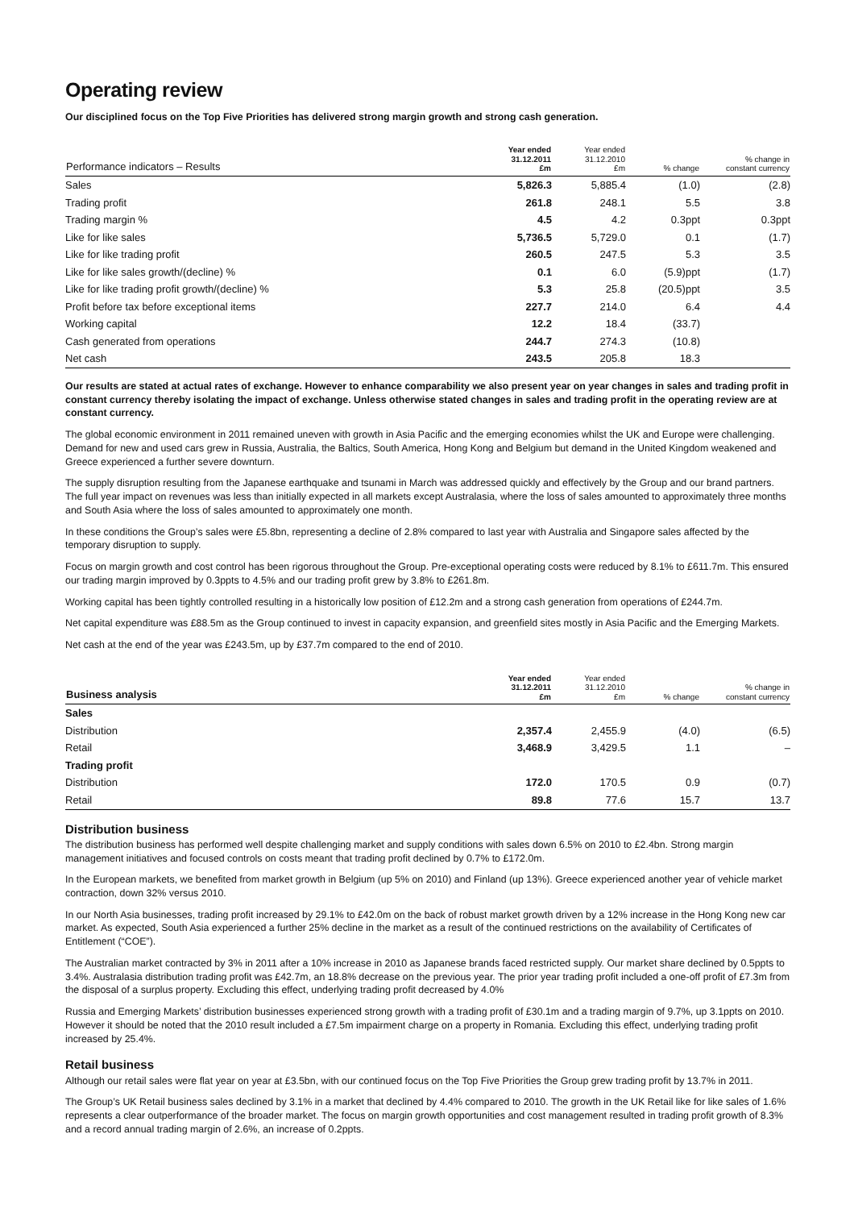Operating review
Our disciplined focus on the Top Five Priorities has delivered strong margin growth and strong cash generation.
| Performance indicators – Results | Year ended 31.12.2011 £m | Year ended 31.12.2010 £m | % change | % change in constant currency |
| --- | --- | --- | --- | --- |
| Sales | 5,826.3 | 5,885.4 | (1.0) | (2.8) |
| Trading profit | 261.8 | 248.1 | 5.5 | 3.8 |
| Trading margin % | 4.5 | 4.2 | 0.3ppt | 0.3ppt |
| Like for like sales | 5,736.5 | 5,729.0 | 0.1 | (1.7) |
| Like for like trading profit | 260.5 | 247.5 | 5.3 | 3.5 |
| Like for like sales growth/(decline) % | 0.1 | 6.0 | (5.9)ppt | (1.7) |
| Like for like trading profit growth/(decline) % | 5.3 | 25.8 | (20.5)ppt | 3.5 |
| Profit before tax before exceptional items | 227.7 | 214.0 | 6.4 | 4.4 |
| Working capital | 12.2 | 18.4 | (33.7) | |
| Cash generated from operations | 244.7 | 274.3 | (10.8) | |
| Net cash | 243.5 | 205.8 | 18.3 | |
Our results are stated at actual rates of exchange. However to enhance comparability we also present year on year changes in sales and trading profit in constant currency thereby isolating the impact of exchange. Unless otherwise stated changes in sales and trading profit in the operating review are at constant currency.
The global economic environment in 2011 remained uneven with growth in Asia Pacific and the emerging economies whilst the UK and Europe were challenging. Demand for new and used cars grew in Russia, Australia, the Baltics, South America, Hong Kong and Belgium but demand in the United Kingdom weakened and Greece experienced a further severe downturn.
The supply disruption resulting from the Japanese earthquake and tsunami in March was addressed quickly and effectively by the Group and our brand partners. The full year impact on revenues was less than initially expected in all markets except Australasia, where the loss of sales amounted to approximately three months and South Asia where the loss of sales amounted to approximately one month.
In these conditions the Group’s sales were £5.8bn, representing a decline of 2.8% compared to last year with Australia and Singapore sales affected by the temporary disruption to supply.
Focus on margin growth and cost control has been rigorous throughout the Group. Pre-exceptional operating costs were reduced by 8.1% to £611.7m. This ensured our trading margin improved by 0.3ppts to 4.5% and our trading profit grew by 3.8% to £261.8m.
Working capital has been tightly controlled resulting in a historically low position of £12.2m and a strong cash generation from operations of £244.7m.
Net capital expenditure was £88.5m as the Group continued to invest in capacity expansion, and greenfield sites mostly in Asia Pacific and the Emerging Markets.
Net cash at the end of the year was £243.5m, up by £37.7m compared to the end of 2010.
| Business analysis | Year ended 31.12.2011 £m | Year ended 31.12.2010 £m | % change | % change in constant currency |
| --- | --- | --- | --- | --- |
| Sales | | | | |
| Distribution | 2,357.4 | 2,455.9 | (4.0) | (6.5) |
| Retail | 3,468.9 | 3,429.5 | 1.1 | – |
| Trading profit | | | | |
| Distribution | 172.0 | 170.5 | 0.9 | (0.7) |
| Retail | 89.8 | 77.6 | 15.7 | 13.7 |
Distribution business
The distribution business has performed well despite challenging market and supply conditions with sales down 6.5% on 2010 to £2.4bn. Strong margin management initiatives and focused controls on costs meant that trading profit declined by 0.7% to £172.0m.
In the European markets, we benefited from market growth in Belgium (up 5% on 2010) and Finland (up 13%). Greece experienced another year of vehicle market contraction, down 32% versus 2010.
In our North Asia businesses, trading profit increased by 29.1% to £42.0m on the back of robust market growth driven by a 12% increase in the Hong Kong new car market. As expected, South Asia experienced a further 25% decline in the market as a result of the continued restrictions on the availability of Certificates of Entitlement (“COE”).
The Australian market contracted by 3% in 2011 after a 10% increase in 2010 as Japanese brands faced restricted supply. Our market share declined by 0.5ppts to 3.4%. Australasia distribution trading profit was £42.7m, an 18.8% decrease on the previous year. The prior year trading profit included a one-off profit of £7.3m from the disposal of a surplus property. Excluding this effect, underlying trading profit decreased by 4.0%
Russia and Emerging Markets’ distribution businesses experienced strong growth with a trading profit of £30.1m and a trading margin of 9.7%, up 3.1ppts on 2010. However it should be noted that the 2010 result included a £7.5m impairment charge on a property in Romania. Excluding this effect, underlying trading profit increased by 25.4%.
Retail business
Although our retail sales were flat year on year at £3.5bn, with our continued focus on the Top Five Priorities the Group grew trading profit by 13.7% in 2011.
The Group’s UK Retail business sales declined by 3.1% in a market that declined by 4.4% compared to 2010. The growth in the UK Retail like for like sales of 1.6% represents a clear outperformance of the broader market. The focus on margin growth opportunities and cost management resulted in trading profit growth of 8.3% and a record annual trading margin of 2.6%, an increase of 0.2ppts.